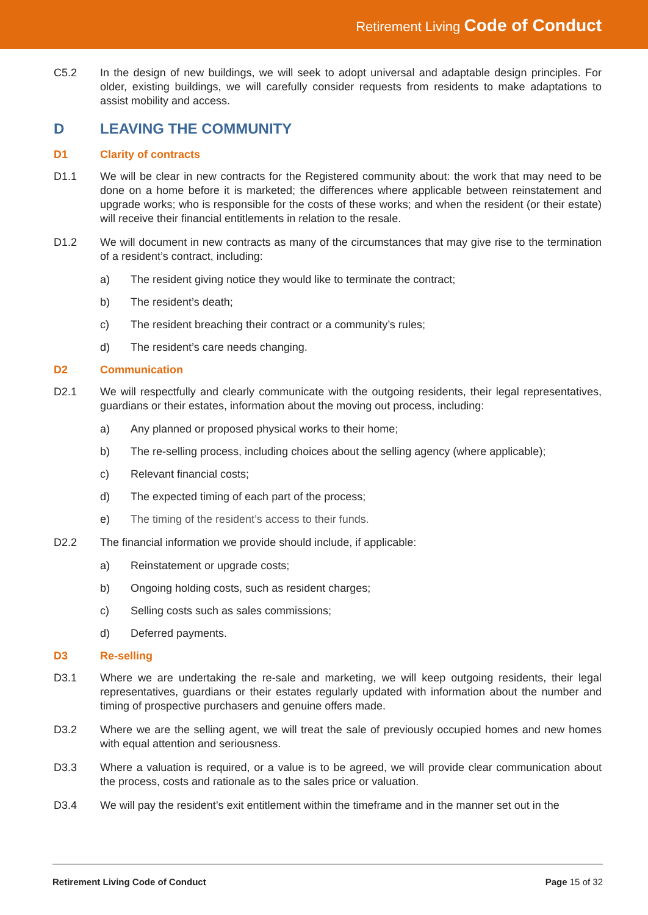Retirement Living Code of Conduct
C5.2 In the design of new buildings, we will seek to adopt universal and adaptable design principles. For older, existing buildings, we will carefully consider requests from residents to make adaptations to assist mobility and access.
D LEAVING THE COMMUNITY
D1 Clarity of contracts
D1.1 We will be clear in new contracts for the Registered community about: the work that may need to be done on a home before it is marketed; the differences where applicable between reinstatement and upgrade works; who is responsible for the costs of these works; and when the resident (or their estate) will receive their financial entitlements in relation to the resale.
D1.2 We will document in new contracts as many of the circumstances that may give rise to the termination of a resident’s contract, including:
a) The resident giving notice they would like to terminate the contract;
b) The resident’s death;
c) The resident breaching their contract or a community’s rules;
d) The resident’s care needs changing.
D2 Communication
D2.1 We will respectfully and clearly communicate with the outgoing residents, their legal representatives, guardians or their estates, information about the moving out process, including:
a) Any planned or proposed physical works to their home;
b) The re-selling process, including choices about the selling agency (where applicable);
c) Relevant financial costs;
d) The expected timing of each part of the process;
e) The timing of the resident’s access to their funds.
D2.2 The financial information we provide should include, if applicable:
a) Reinstatement or upgrade costs;
b) Ongoing holding costs, such as resident charges;
c) Selling costs such as sales commissions;
d) Deferred payments.
D3 Re-selling
D3.1 Where we are undertaking the re-sale and marketing, we will keep outgoing residents, their legal representatives, guardians or their estates regularly updated with information about the number and timing of prospective purchasers and genuine offers made.
D3.2 Where we are the selling agent, we will treat the sale of previously occupied homes and new homes with equal attention and seriousness.
D3.3 Where a valuation is required, or a value is to be agreed, we will provide clear communication about the process, costs and rationale as to the sales price or valuation.
D3.4 We will pay the resident’s exit entitlement within the timeframe and in the manner set out in the
Retirement Living Code of Conduct Page 15 of 32